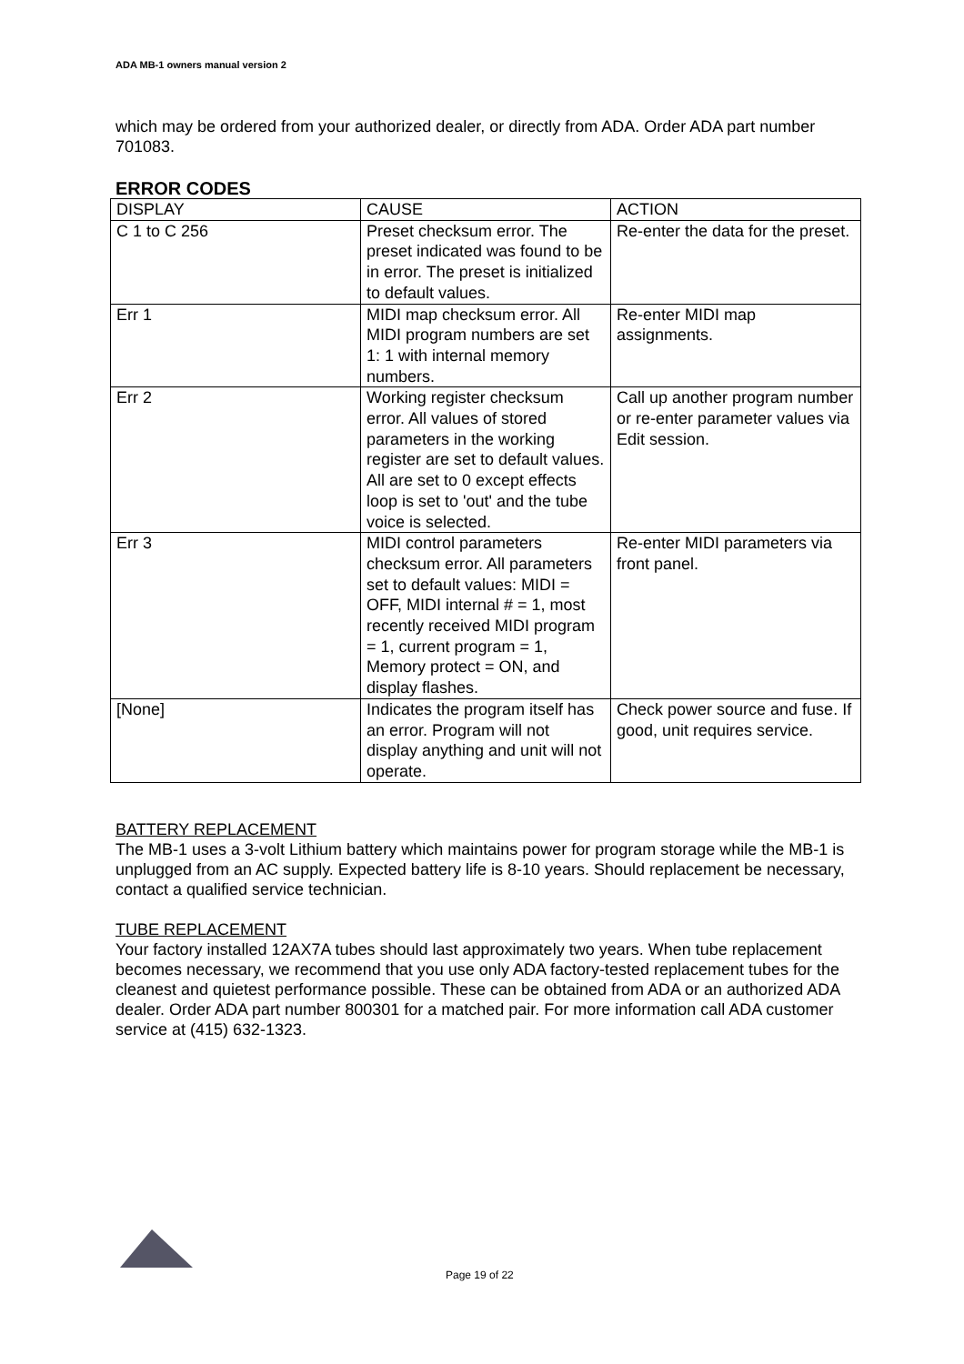ADA MB-1 owners manual version 2
which may be ordered from your authorized dealer, or directly from ADA. Order ADA part number 701083.
ERROR CODES
| DISPLAY | CAUSE | ACTION |
| C 1 to C 256 | Preset checksum error. The preset indicated was found to be in error. The preset is initialized to default values. | Re-enter the data for the preset. |
| Err 1 | MIDI map checksum error. All MIDI program numbers are set 1: 1 with internal memory numbers. | Re-enter MIDI map assignments. |
| Err 2 | Working register checksum error. All values of stored parameters in the working register are set to default values. All are set to 0 except effects loop is set to 'out' and the tube voice is selected. | Call up another program number or re-enter parameter values via Edit session. |
| Err 3 | MIDI control parameters checksum error. All parameters set to default values: MIDI = OFF, MIDI internal # = 1, most recently received MIDI program = 1, current program = 1, Memory protect = ON, and display flashes. | Re-enter MIDI parameters via front panel. |
| [None] | Indicates the program itself has an error. Program will not display anything and unit will not operate. | Check power source and fuse. If good, unit requires service. |
BATTERY REPLACEMENT
The MB-1 uses a 3-volt Lithium battery which maintains power for program storage while the MB-1 is unplugged from an AC supply. Expected battery life is 8-10 years. Should replacement be necessary, contact a qualified service technician.
TUBE REPLACEMENT
Your factory installed 12AX7A tubes should last approximately two years. When tube replacement becomes necessary, we recommend that you use only ADA factory-tested replacement tubes for the cleanest and quietest performance possible. These can be obtained from ADA or an authorized ADA dealer. Order ADA part number 800301 for a matched pair. For more information call ADA customer service at (415) 632-1323.
Page 19 of 22